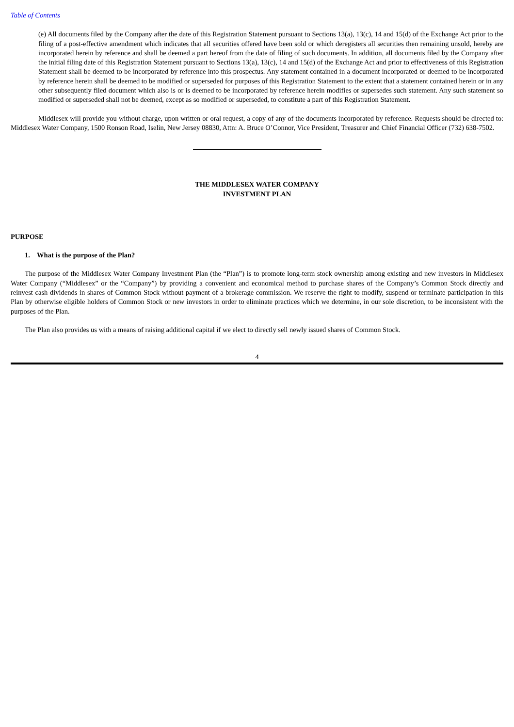Table of Contents
(e) All documents filed by the Company after the date of this Registration Statement pursuant to Sections 13(a), 13(c), 14 and 15(d) of the Exchange Act prior to the filing of a post-effective amendment which indicates that all securities offered have been sold or which deregisters all securities then remaining unsold, hereby are incorporated herein by reference and shall be deemed a part hereof from the date of filing of such documents. In addition, all documents filed by the Company after the initial filing date of this Registration Statement pursuant to Sections 13(a), 13(c), 14 and 15(d) of the Exchange Act and prior to effectiveness of this Registration Statement shall be deemed to be incorporated by reference into this prospectus. Any statement contained in a document incorporated or deemed to be incorporated by reference herein shall be deemed to be modified or superseded for purposes of this Registration Statement to the extent that a statement contained herein or in any other subsequently filed document which also is or is deemed to be incorporated by reference herein modifies or supersedes such statement. Any such statement so modified or superseded shall not be deemed, except as so modified or superseded, to constitute a part of this Registration Statement.
Middlesex will provide you without charge, upon written or oral request, a copy of any of the documents incorporated by reference. Requests should be directed to: Middlesex Water Company, 1500 Ronson Road, Iselin, New Jersey 08830, Attn: A. Bruce O’Connor, Vice President, Treasurer and Chief Financial Officer (732) 638-7502.
THE MIDDLESEX WATER COMPANY
INVESTMENT PLAN
PURPOSE
1. What is the purpose of the Plan?
The purpose of the Middlesex Water Company Investment Plan (the “Plan”) is to promote long-term stock ownership among existing and new investors in Middlesex Water Company (“Middlesex” or the “Company”) by providing a convenient and economical method to purchase shares of the Company’s Common Stock directly and reinvest cash dividends in shares of Common Stock without payment of a brokerage commission. We reserve the right to modify, suspend or terminate participation in this Plan by otherwise eligible holders of Common Stock or new investors in order to eliminate practices which we determine, in our sole discretion, to be inconsistent with the purposes of the Plan.
The Plan also provides us with a means of raising additional capital if we elect to directly sell newly issued shares of Common Stock.
4